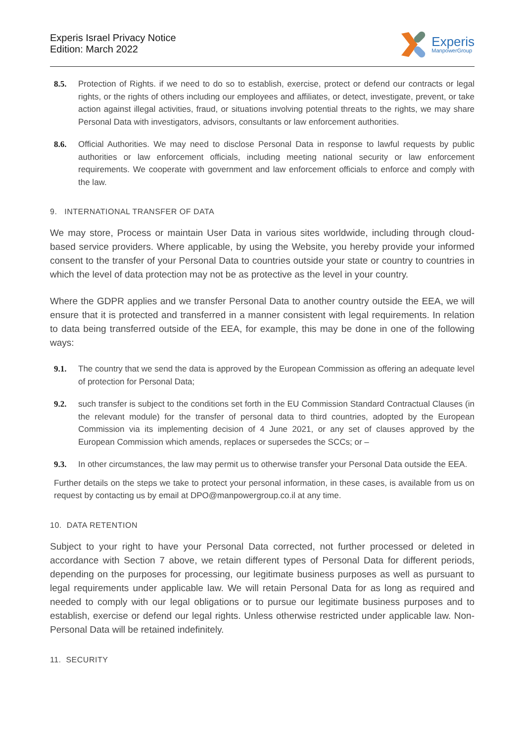Experis Israel Privacy Notice
Edition: March 2022
Experis
ManpowerGroup
8.5. Protection of Rights. if we need to do so to establish, exercise, protect or defend our contracts or legal rights, or the rights of others including our employees and affiliates, or detect, investigate, prevent, or take action against illegal activities, fraud, or situations involving potential threats to the rights, we may share Personal Data with investigators, advisors, consultants or law enforcement authorities.
8.6. Official Authorities. We may need to disclose Personal Data in response to lawful requests by public authorities or law enforcement officials, including meeting national security or law enforcement requirements. We cooperate with government and law enforcement officials to enforce and comply with the law.
9. INTERNATIONAL TRANSFER OF DATA
We may store, Process or maintain User Data in various sites worldwide, including through cloud-based service providers. Where applicable, by using the Website, you hereby provide your informed consent to the transfer of your Personal Data to countries outside your state or country to countries in which the level of data protection may not be as protective as the level in your country.
Where the GDPR applies and we transfer Personal Data to another country outside the EEA, we will ensure that it is protected and transferred in a manner consistent with legal requirements. In relation to data being transferred outside of the EEA, for example, this may be done in one of the following ways:
9.1. The country that we send the data is approved by the European Commission as offering an adequate level of protection for Personal Data;
9.2. such transfer is subject to the conditions set forth in the EU Commission Standard Contractual Clauses (in the relevant module) for the transfer of personal data to third countries, adopted by the European Commission via its implementing decision of 4 June 2021, or any set of clauses approved by the European Commission which amends, replaces or supersedes the SCCs; or –
9.3. In other circumstances, the law may permit us to otherwise transfer your Personal Data outside the EEA.
Further details on the steps we take to protect your personal information, in these cases, is available from us on request by contacting us by email at DPO@manpowergroup.co.il at any time.
10. DATA RETENTION
Subject to your right to have your Personal Data corrected, not further processed or deleted in accordance with Section 7 above, we retain different types of Personal Data for different periods, depending on the purposes for processing, our legitimate business purposes as well as pursuant to legal requirements under applicable law. We will retain Personal Data for as long as required and needed to comply with our legal obligations or to pursue our legitimate business purposes and to establish, exercise or defend our legal rights. Unless otherwise restricted under applicable law. Non-Personal Data will be retained indefinitely.
11. SECURITY